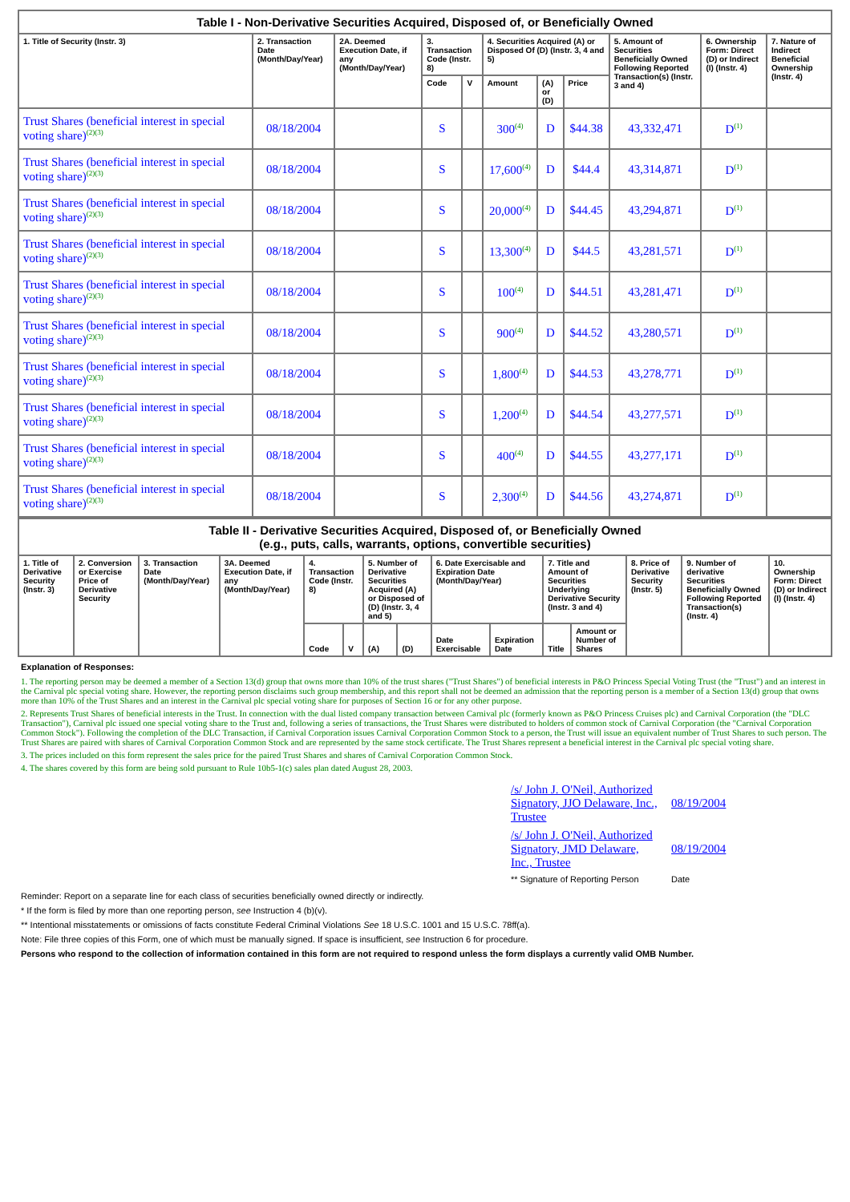| Table I - Non-Derivative Securities Acquired, Disposed of, or Beneficially Owned | | | | | | | | | | |
| --- | --- | --- | --- | --- | --- | --- | --- | --- | --- | --- |
| 1. Title of Security (Instr. 3) | 2. Transaction Date (Month/Day/Year) | 2A. Deemed Execution Date, if any (Month/Day/Year) | 3. Transaction Code (Instr. 8) | | 4. Securities Acquired (A) or Disposed Of (D) (Instr. 3, 4 and 5) | | | 5. Amount of Securities Beneficially Owned Following Reported Transaction(s) (Instr. 3 and 4) | 6. Ownership Form: Direct (D) or Indirect (I) (Instr. 4) | 7. Nature of Indirect Beneficial Ownership (Instr. 4) |
| | | | Code | V | Amount | (A) or (D) | Price | | | |
| Trust Shares (beneficial interest in special voting share)<sup>(2)(3)</sup> | 08/18/2004 | | S | | 300<sup>(4)</sup> | D | $44.38 | 43,332,471 | D<sup>(1)</sup> | |
| Trust Shares (beneficial interest in special voting share)<sup>(2)(3)</sup> | 08/18/2004 | | S | | 17,600<sup>(4)</sup> | D | $44.4 | 43,314,871 | D<sup>(1)</sup> | |
| Trust Shares (beneficial interest in special voting share)<sup>(2)(3)</sup> | 08/18/2004 | | S | | 20,000<sup>(4)</sup> | D | $44.45 | 43,294,871 | D<sup>(1)</sup> | |
| Trust Shares (beneficial interest in special voting share)<sup>(2)(3)</sup> | 08/18/2004 | | S | | 13,300<sup>(4)</sup> | D | $44.5 | 43,281,571 | D<sup>(1)</sup> | |
| Trust Shares (beneficial interest in special voting share)<sup>(2)(3)</sup> | 08/18/2004 | | S | | 100<sup>(4)</sup> | D | $44.51 | 43,281,471 | D<sup>(1)</sup> | |
| Trust Shares (beneficial interest in special voting share)<sup>(2)(3)</sup> | 08/18/2004 | | S | | 900<sup>(4)</sup> | D | $44.52 | 43,280,571 | D<sup>(1)</sup> | |
| Trust Shares (beneficial interest in special voting share)<sup>(2)(3)</sup> | 08/18/2004 | | S | | 1,800<sup>(4)</sup> | D | $44.53 | 43,278,771 | D<sup>(1)</sup> | |
| Trust Shares (beneficial interest in special voting share)<sup>(2)(3)</sup> | 08/18/2004 | | S | | 1,200<sup>(4)</sup> | D | $44.54 | 43,277,571 | D<sup>(1)</sup> | |
| Trust Shares (beneficial interest in special voting share)<sup>(2)(3)</sup> | 08/18/2004 | | S | | 400<sup>(4)</sup> | D | $44.55 | 43,277,171 | D<sup>(1)</sup> | |
| Trust Shares (beneficial interest in special voting share)<sup>(2)(3)</sup> | 08/18/2004 | | S | | 2,300<sup>(4)</sup> | D | $44.56 | 43,274,871 | D<sup>(1)</sup> | |
| Table II - Derivative Securities Acquired, Disposed of, or Beneficially Owned (e.g., puts, calls, warrants, options, convertible securities) | | | | | | | | | | | | | | |
| --- | --- | --- | --- | --- | --- | --- | --- | --- | --- | --- | --- | --- | --- | --- |
| 1. Title of Derivative Security (Instr. 3) | 2. Conversion or Exercise Price of Derivative Security | 3. Transaction Date (Month/Day/Year) | 3A. Deemed Execution Date, if any (Month/Day/Year) | 4. Transaction Code (Instr. 8) | | 5. Number of Derivative Securities Acquired (A) or Disposed of (D) (Instr. 3, 4 and 5) | | 6. Date Exercisable and Expiration Date (Month/Day/Year) | | 7. Title and Amount of Securities Underlying Derivative Security (Instr. 3 and 4) | | 8. Price of Derivative Security (Instr. 5) | 9. Number of derivative Securities Beneficially Owned Following Reported Transaction(s) (Instr. 4) | 10. Ownership Form: Direct (D) or Indirect (I) (Instr. 4) |
| | | | | Code | V | (A) | (D) | Date Exercisable | Expiration Date | Title | Amount or Number of Shares | | | |
Explanation of Responses:
1. The reporting person may be deemed a member of a Section 13(d) group that owns more than 10% of the trust shares ("Trust Shares") of beneficial interests in P&O Princess Special Voting Trust (the "Trust") and an interest in the Carnival plc special voting share. However, the reporting person disclaims such group membership, and this report shall not be deemed an admission that the reporting person is a member of a Section 13(d) group that owns more than 10% of the Trust Shares and an interest in the Carnival plc special voting share for purposes of Section 16 or for any other purpose.
2. Represents Trust Shares of beneficial interests in the Trust. In connection with the dual listed company transaction between Carnival plc (formerly known as P&O Princess Cruises plc) and Carnival Corporation (the "DLC Transaction"), Carnival plc issued one special voting share to the Trust and, following a series of transactions, the Trust Shares were distributed to holders of common stock of Carnival Corporation (the "Carnival Corporation Common Stock"). Following the completion of the DLC Transaction, if Carnival Corporation issues Carnival Corporation Common Stock to a person, the Trust will issue an equivalent number of Trust Shares to such person. The Trust Shares are paired with shares of Carnival Corporation Common Stock and are represented by the same stock certificate. The Trust Shares represent a beneficial interest in the Carnival plc special voting share.
3. The prices included on this form represent the sales price for the paired Trust Shares and shares of Carnival Corporation Common Stock.
4. The shares covered by this form are being sold pursuant to Rule 10b5-1(c) sales plan dated August 28, 2003.
| /s/ John J. O'Neil, Authorized Signatory, JJO Delaware, Inc., Trustee | 08/19/2004 |
| /s/ John J. O'Neil, Authorized Signatory, JMD Delaware, Inc., Trustee | 08/19/2004 |
| ** Signature of Reporting Person | Date |
Reminder: Report on a separate line for each class of securities beneficially owned directly or indirectly.
* If the form is filed by more than one reporting person, see Instruction 4 (b)(v).
** Intentional misstatements or omissions of facts constitute Federal Criminal Violations See 18 U.S.C. 1001 and 15 U.S.C. 78ff(a).
Note: File three copies of this Form, one of which must be manually signed. If space is insufficient, see Instruction 6 for procedure.
Persons who respond to the collection of information contained in this form are not required to respond unless the form displays a currently valid OMB Number.